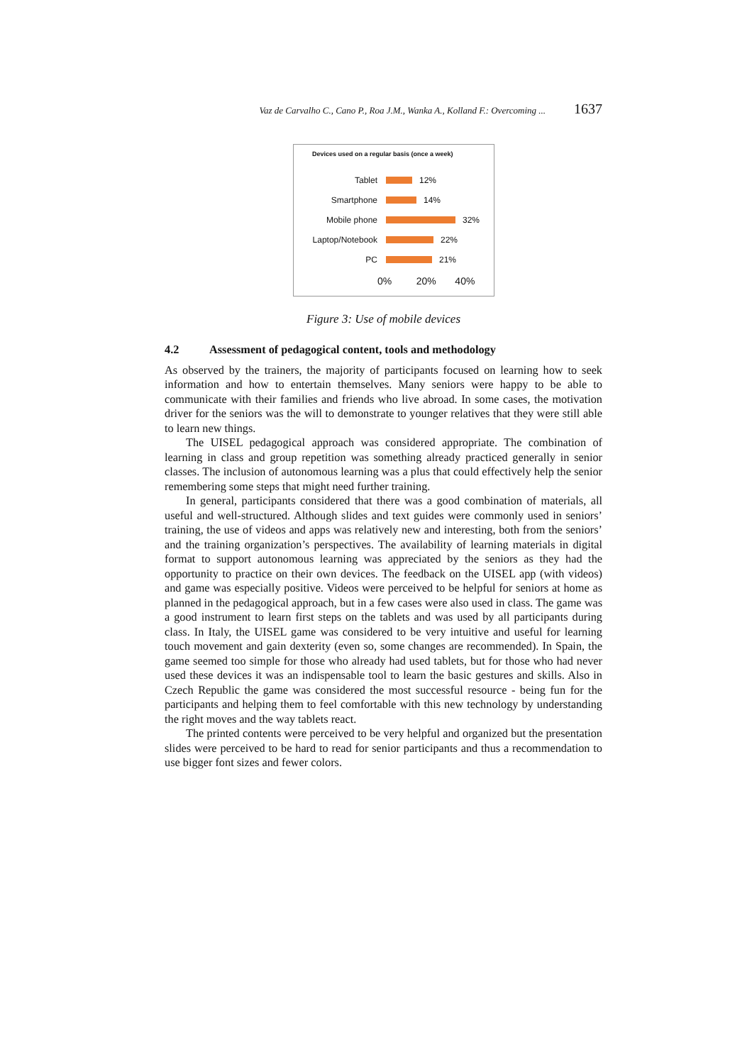Vaz de Carvalho C., Cano P., Roa J.M., Wanka A., Kolland F.: Overcoming ... 1637
Devices used on a regular basis (once a week)
Tablet 12%
Smartphone 14%
Mobile phone 32%
Laptop/Notebook 22%
PC 21%
0% 20% 40%
Figure 3: Use of mobile devices
4.2 Assessment of pedagogical content, tools and methodology
As observed by the trainers, the majority of participants focused on learning how to seek information and how to entertain themselves. Many seniors were happy to be able to communicate with their families and friends who live abroad. In some cases, the motivation driver for the seniors was the will to demonstrate to younger relatives that they were still able to learn new things.
The UISEL pedagogical approach was considered appropriate. The combination of learning in class and group repetition was something already practiced generally in senior classes. The inclusion of autonomous learning was a plus that could effectively help the senior remembering some steps that might need further training.
In general, participants considered that there was a good combination of materials, all useful and well-structured. Although slides and text guides were commonly used in seniors’ training, the use of videos and apps was relatively new and interesting, both from the seniors’ and the training organization’s perspectives. The availability of learning materials in digital format to support autonomous learning was appreciated by the seniors as they had the opportunity to practice on their own devices. The feedback on the UISEL app (with videos) and game was especially positive. Videos were perceived to be helpful for seniors at home as planned in the pedagogical approach, but in a few cases were also used in class. The game was a good instrument to learn first steps on the tablets and was used by all participants during class. In Italy, the UISEL game was considered to be very intuitive and useful for learning touch movement and gain dexterity (even so, some changes are recommended). In Spain, the game seemed too simple for those who already had used tablets, but for those who had never used these devices it was an indispensable tool to learn the basic gestures and skills. Also in Czech Republic the game was considered the most successful resource - being fun for the participants and helping them to feel comfortable with this new technology by understanding the right moves and the way tablets react.
The printed contents were perceived to be very helpful and organized but the presentation slides were perceived to be hard to read for senior participants and thus a recommendation to use bigger font sizes and fewer colors.